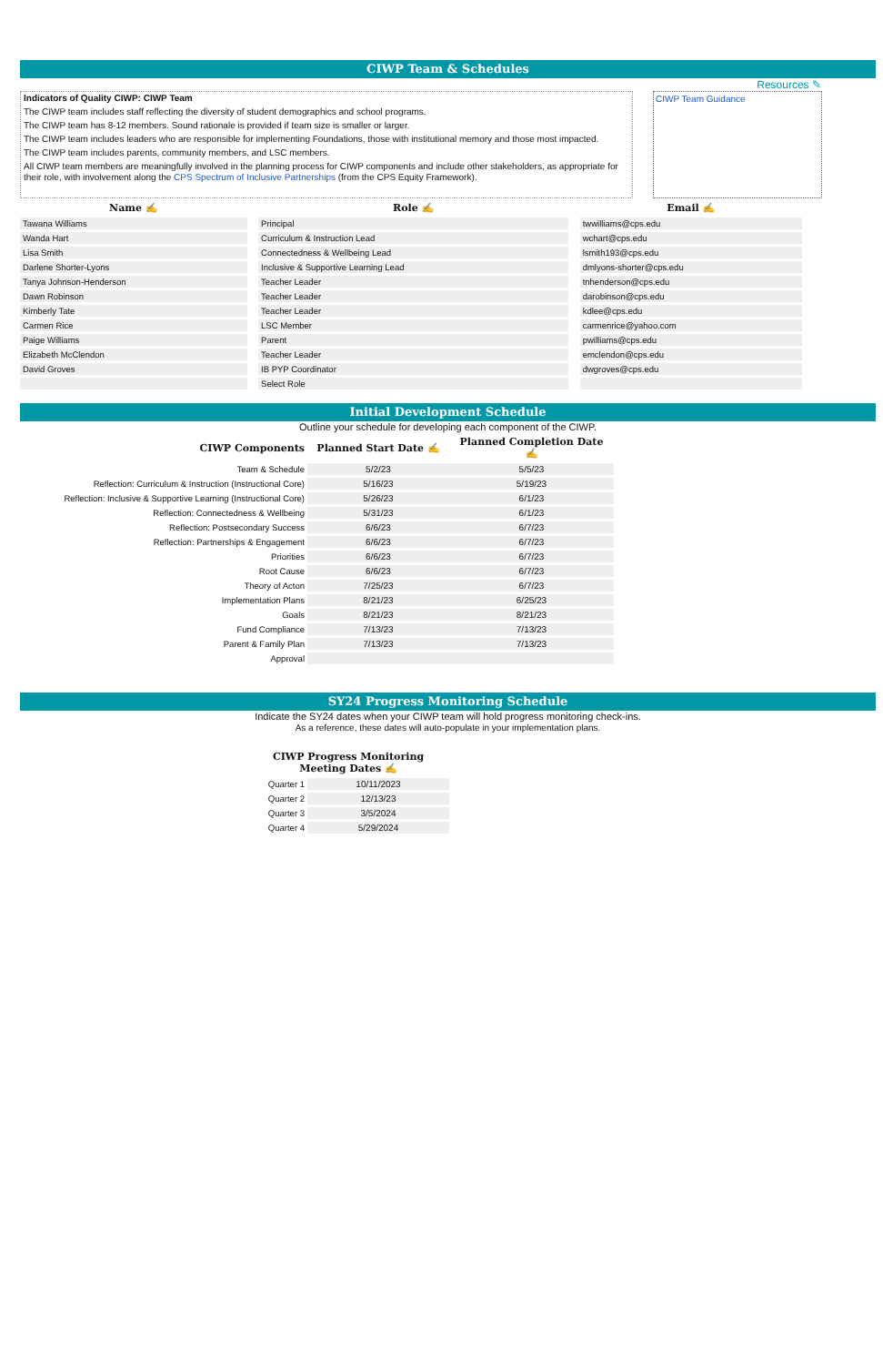CIWP Team & Schedules
Resources ✎
Indicators of Quality CIWP: CIWP Team
The CIWP team includes staff reflecting the diversity of student demographics and school programs.
The CIWP team has 8-12 members. Sound rationale is provided if team size is smaller or larger.
The CIWP team includes leaders who are responsible for implementing Foundations, those with institutional memory and those most impacted.
The CIWP team includes parents, community members, and LSC members.
All CIWP team members are meaningfully involved in the planning process for CIWP components and include other stakeholders, as appropriate for their role, with involvement along the CPS Spectrum of Inclusive Partnerships (from the CPS Equity Framework).
CIWP Team Guidance
| Name ✍ | | Role ✍ | | Email ✍ |
| --- | --- | --- | --- | --- |
| Tawana Williams | | Principal | | twwilliams@cps.edu |
| Wanda Hart | | Curriculum & Instruction Lead | | wchart@cps.edu |
| Lisa Smith | | Connectedness & Wellbeing Lead | | lsmith193@cps.edu |
| Darlene Shorter-Lyons | | Inclusive & Supportive Learning Lead | | dmlyons-shorter@cps.edu |
| Tanya Johnson-Henderson | | Teacher Leader | | tnhenderson@cps.edu |
| Dawn Robinson | | Teacher Leader | | darobinson@cps.edu |
| Kimberly Tate | | Teacher Leader | | kdlee@cps.edu |
| Carmen Rice | | LSC Member | | carmenrice@yahoo.com |
| Paige Williams | | Parent | | pwilliams@cps.edu |
| Elizabeth McClendon | | Teacher Leader | | emclendon@cps.edu |
| David Groves | | IB PYP Coordinator | | dwgroves@cps.edu |
| | | Select Role | | |
Initial Development Schedule
Outline your schedule for developing each component of the CIWP.
| CIWP Components | Planned Start Date ✍ | Planned Completion Date ✍ |
| --- | --- | --- |
| Team & Schedule | 5/2/23 | 5/5/23 |
| Reflection: Curriculum & Instruction (Instructional Core) | 5/16/23 | 5/19/23 |
| Reflection: Inclusive & Supportive Learning (Instructional Core) | 5/26/23 | 6/1/23 |
| Reflection: Connectedness & Wellbeing | 5/31/23 | 6/1/23 |
| Reflection: Postsecondary Success | 6/6/23 | 6/7/23 |
| Reflection: Partnerships & Engagement | 6/6/23 | 6/7/23 |
| Priorities | 6/6/23 | 6/7/23 |
| Root Cause | 6/6/23 | 6/7/23 |
| Theory of Acton | 7/25/23 | 6/7/23 |
| Implementation Plans | 8/21/23 | 6/25/23 |
| Goals | 8/21/23 | 8/21/23 |
| Fund Compliance | 7/13/23 | 7/13/23 |
| Parent & Family Plan | 7/13/23 | 7/13/23 |
| Approval | | |
SY24 Progress Monitoring Schedule
Indicate the SY24 dates when your CIWP team will hold progress monitoring check-ins.
As a reference, these dates will auto-populate in your implementation plans.
| CIWP Progress Monitoring Meeting Dates ✍ | |
| --- | --- |
| Quarter 1 | 10/11/2023 |
| Quarter 2 | 12/13/23 |
| Quarter 3 | 3/5/2024 |
| Quarter 4 | 5/29/2024 |